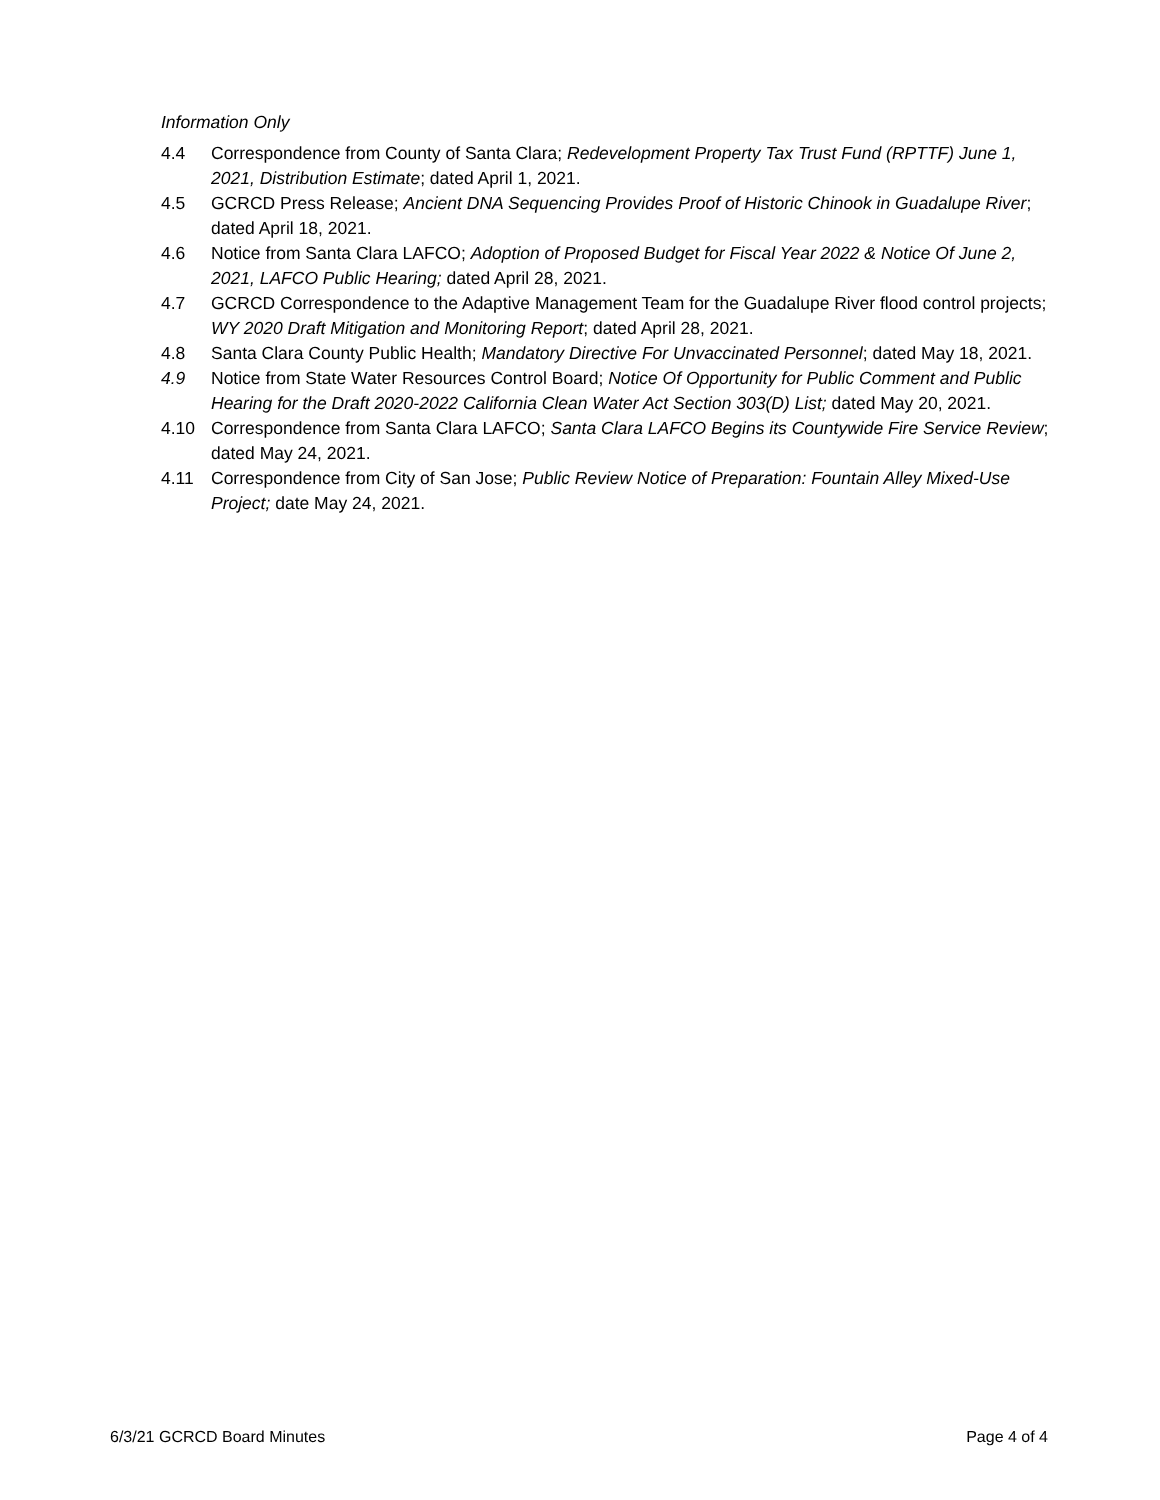Information Only
4.4 Correspondence from County of Santa Clara; Redevelopment Property Tax Trust Fund (RPTTF) June 1, 2021, Distribution Estimate; dated April 1, 2021.
4.5 GCRCD Press Release; Ancient DNA Sequencing Provides Proof of Historic Chinook in Guadalupe River; dated April 18, 2021.
4.6 Notice from Santa Clara LAFCO; Adoption of Proposed Budget for Fiscal Year 2022 & Notice Of June 2, 2021, LAFCO Public Hearing; dated April 28, 2021.
4.7 GCRCD Correspondence to the Adaptive Management Team for the Guadalupe River flood control projects; WY 2020 Draft Mitigation and Monitoring Report; dated April 28, 2021.
4.8 Santa Clara County Public Health; Mandatory Directive For Unvaccinated Personnel; dated May 18, 2021.
4.9 Notice from State Water Resources Control Board; Notice Of Opportunity for Public Comment and Public Hearing for the Draft 2020-2022 California Clean Water Act Section 303(D) List; dated May 20, 2021.
4.10 Correspondence from Santa Clara LAFCO; Santa Clara LAFCO Begins its Countywide Fire Service Review; dated May 24, 2021.
4.11 Correspondence from City of San Jose; Public Review Notice of Preparation: Fountain Alley Mixed-Use Project; date May 24, 2021.
6/3/21 GCRCD Board Minutes Page 4 of 4